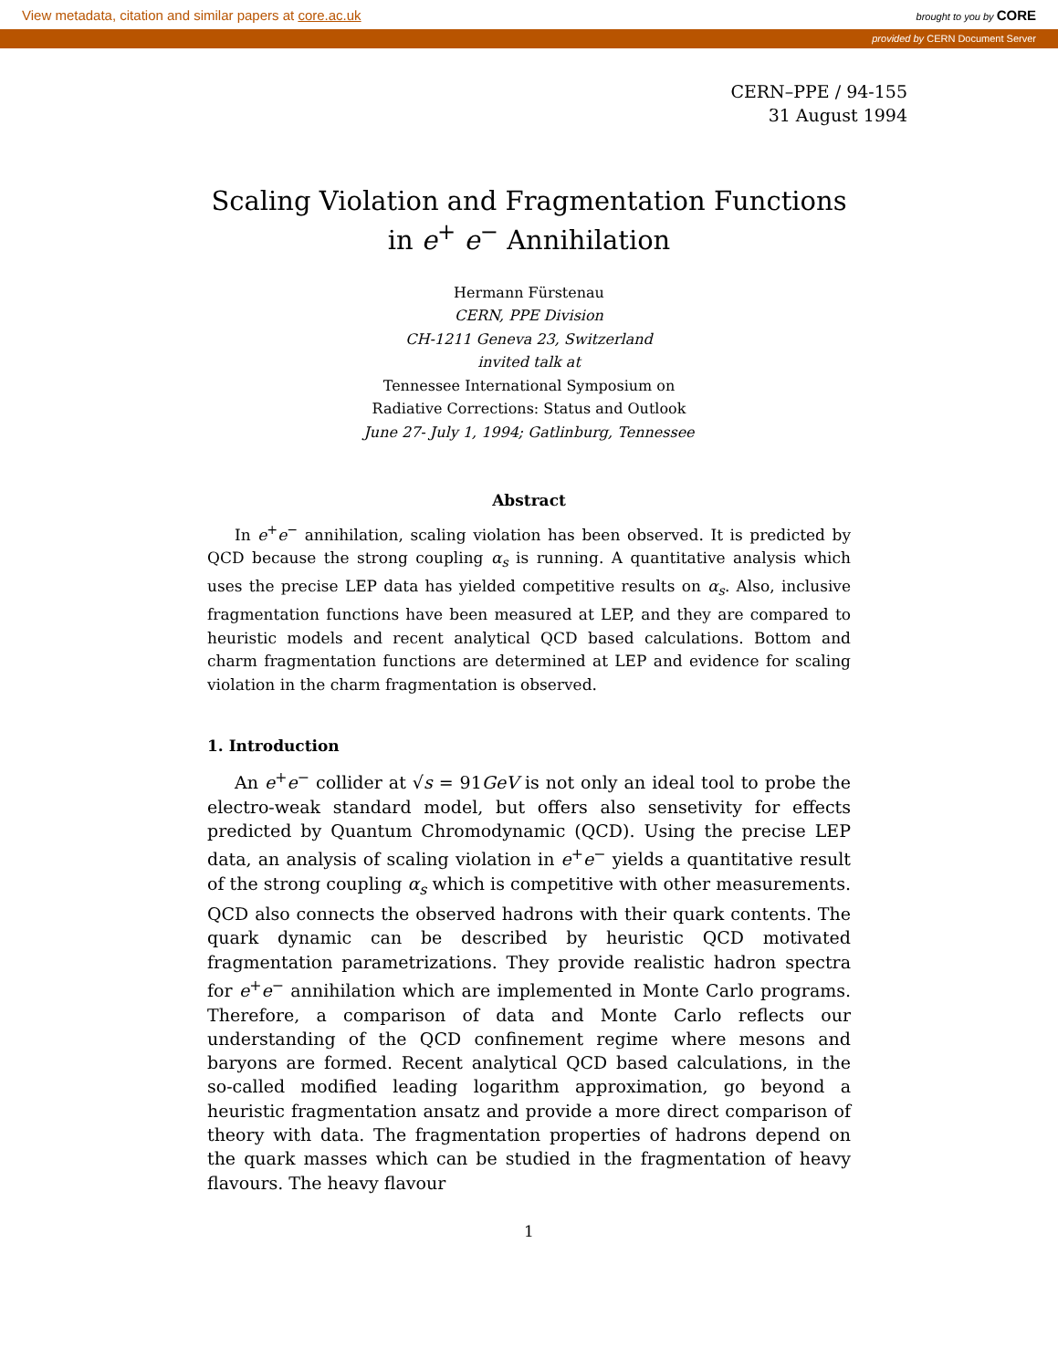View metadata, citation and similar papers at core.ac.uk brought to you by CORE
provided by CERN Document Server
CERN–PPE / 94-155
31 August 1994
Scaling Violation and Fragmentation Functions
in e<sup>+</sup> e<sup>−</sup> Annihilation
Hermann Fürstenau
CERN, PPE Division
CH-1211 Geneva 23, Switzerland
invited talk at
Tennessee International Symposium on
Radiative Corrections: Status and Outlook
June 27- July 1, 1994; Gatlinburg, Tennessee
Abstract
In e<sup>+</sup>e<sup>−</sup> annihilation, scaling violation has been observed. It is predicted by QCD because the strong coupling α<sub>s</sub> is running. A quantitative analysis which uses the precise LEP data has yielded competitive results on α<sub>s</sub>. Also, inclusive fragmentation functions have been measured at LEP, and they are compared to heuristic models and recent analytical QCD based calculations. Bottom and charm fragmentation functions are determined at LEP and evidence for scaling violation in the charm fragmentation is observed.
1. Introduction
An e<sup>+</sup>e<sup>−</sup> collider at √s = 91GeV is not only an ideal tool to probe the electro-weak standard model, but offers also sensetivity for effects predicted by Quantum Chromodynamic (QCD). Using the precise LEP data, an analysis of scaling violation in e<sup>+</sup>e<sup>−</sup> yields a quantitative result of the strong coupling α<sub>s</sub> which is competitive with other measurements. QCD also connects the observed hadrons with their quark contents. The quark dynamic can be described by heuristic QCD motivated fragmentation parametrizations. They provide realistic hadron spectra for e<sup>+</sup>e<sup>−</sup> annihilation which are implemented in Monte Carlo programs. Therefore, a comparison of data and Monte Carlo reflects our understanding of the QCD confinement regime where mesons and baryons are formed. Recent analytical QCD based calculations, in the so-called modified leading logarithm approximation, go beyond a heuristic fragmentation ansatz and provide a more direct comparison of theory with data. The fragmentation properties of hadrons depend on the quark masses which can be studied in the fragmentation of heavy flavours. The heavy flavour
1